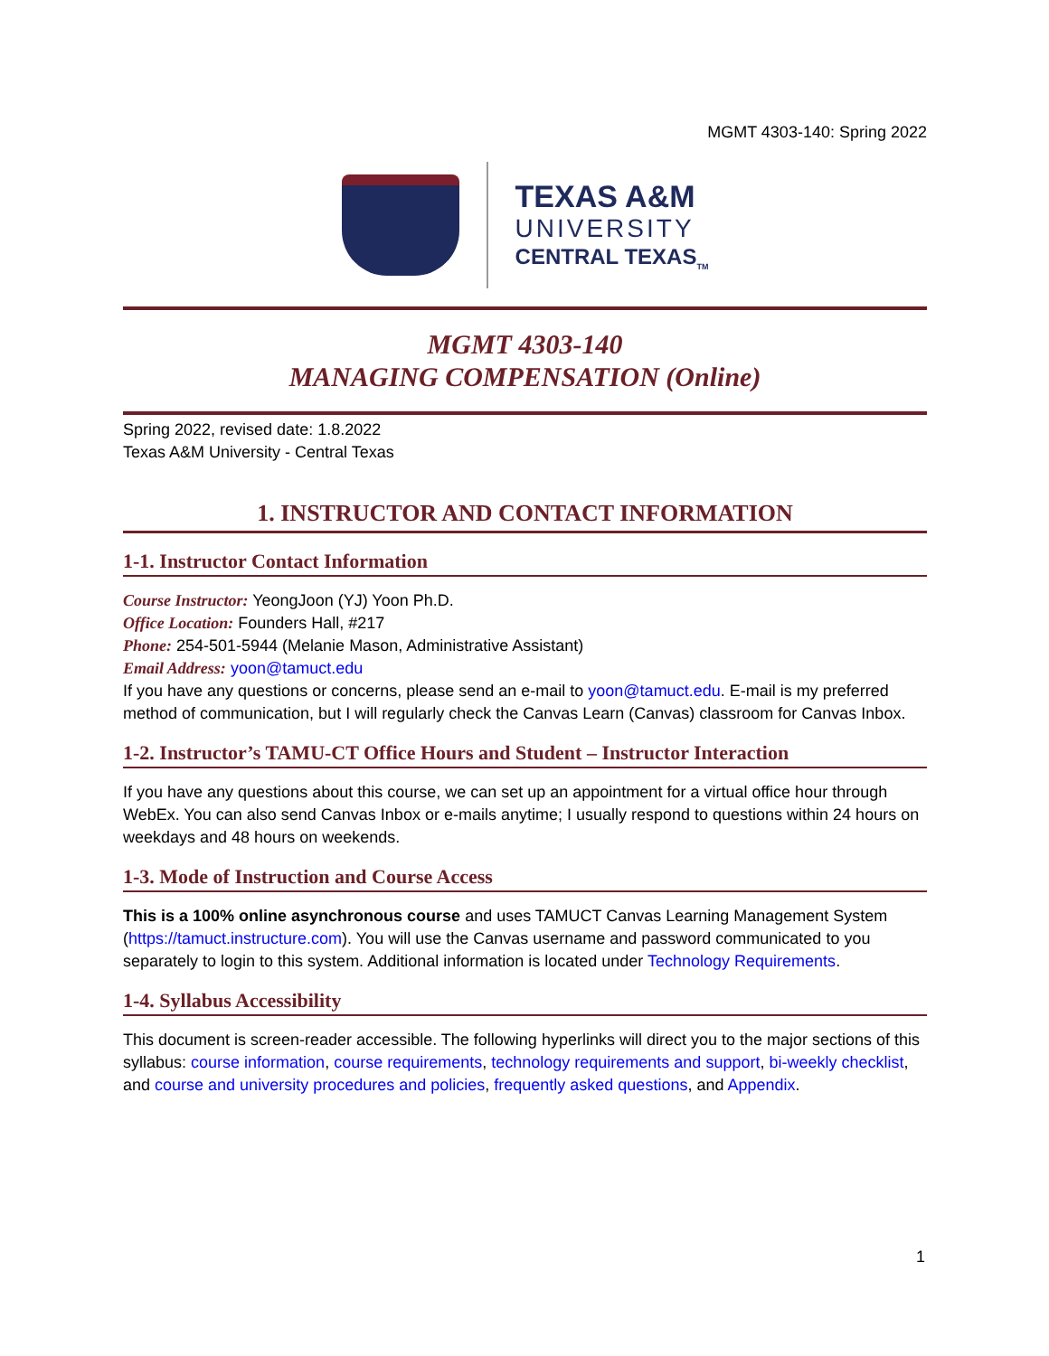MGMT 4303-140: Spring 2022
TEXAS A&M
UNIVERSITY
CENTRAL TEXAS<sub>TM</sub>
MGMT 4303-140
MANAGING COMPENSATION (Online)
Spring 2022, revised date: 1.8.2022
Texas A&M University - Central Texas
1. INSTRUCTOR AND CONTACT INFORMATION
1-1. Instructor Contact Information
Course Instructor: YeongJoon (YJ) Yoon Ph.D.
Office Location: Founders Hall, #217
Phone: 254-501-5944 (Melanie Mason, Administrative Assistant)
Email Address: yoon@tamuct.edu
If you have any questions or concerns, please send an e-mail to yoon@tamuct.edu. E-mail is my preferred method of communication, but I will regularly check the Canvas Learn (Canvas) classroom for Canvas Inbox.
1-2. Instructor’s TAMU-CT Office Hours and Student – Instructor Interaction
If you have any questions about this course, we can set up an appointment for a virtual office hour through WebEx. You can also send Canvas Inbox or e-mails anytime; I usually respond to questions within 24 hours on weekdays and 48 hours on weekends.
1-3. Mode of Instruction and Course Access
This is a 100% online asynchronous course and uses TAMUCT Canvas Learning Management System (https://tamuct.instructure.com). You will use the Canvas username and password communicated to you separately to login to this system. Additional information is located under Technology Requirements.
1-4. Syllabus Accessibility
This document is screen-reader accessible. The following hyperlinks will direct you to the major sections of this syllabus: course information, course requirements, technology requirements and support, bi-weekly checklist, and course and university procedures and policies, frequently asked questions, and Appendix.
1